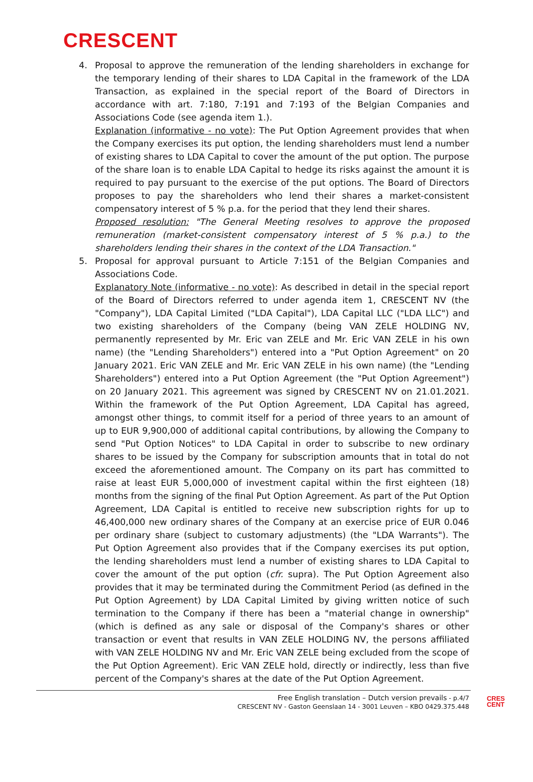CRESCENT
4. Proposal to approve the remuneration of the lending shareholders in exchange for the temporary lending of their shares to LDA Capital in the framework of the LDA Transaction, as explained in the special report of the Board of Directors in accordance with art. 7:180, 7:191 and 7:193 of the Belgian Companies and Associations Code (see agenda item 1.).
Explanation (informative - no vote): The Put Option Agreement provides that when the Company exercises its put option, the lending shareholders must lend a number of existing shares to LDA Capital to cover the amount of the put option. The purpose of the share loan is to enable LDA Capital to hedge its risks against the amount it is required to pay pursuant to the exercise of the put options. The Board of Directors proposes to pay the shareholders who lend their shares a market-consistent compensatory interest of 5 % p.a. for the period that they lend their shares.
Proposed resolution: "The General Meeting resolves to approve the proposed remuneration (market-consistent compensatory interest of 5 % p.a.) to the shareholders lending their shares in the context of the LDA Transaction."
5. Proposal for approval pursuant to Article 7:151 of the Belgian Companies and Associations Code.
Explanatory Note (informative - no vote): As described in detail in the special report of the Board of Directors referred to under agenda item 1, CRESCENT NV (the "Company"), LDA Capital Limited ("LDA Capital"), LDA Capital LLC ("LDA LLC") and two existing shareholders of the Company (being VAN ZELE HOLDING NV, permanently represented by Mr. Eric van ZELE and Mr. Eric VAN ZELE in his own name) (the "Lending Shareholders") entered into a "Put Option Agreement" on 20 January 2021. Eric VAN ZELE and Mr. Eric VAN ZELE in his own name) (the "Lending Shareholders") entered into a Put Option Agreement (the "Put Option Agreement") on 20 January 2021. This agreement was signed by CRESCENT NV on 21.01.2021. Within the framework of the Put Option Agreement, LDA Capital has agreed, amongst other things, to commit itself for a period of three years to an amount of up to EUR 9,900,000 of additional capital contributions, by allowing the Company to send "Put Option Notices" to LDA Capital in order to subscribe to new ordinary shares to be issued by the Company for subscription amounts that in total do not exceed the aforementioned amount. The Company on its part has committed to raise at least EUR 5,000,000 of investment capital within the first eighteen (18) months from the signing of the final Put Option Agreement. As part of the Put Option Agreement, LDA Capital is entitled to receive new subscription rights for up to 46,400,000 new ordinary shares of the Company at an exercise price of EUR 0.046 per ordinary share (subject to customary adjustments) (the "LDA Warrants"). The Put Option Agreement also provides that if the Company exercises its put option, the lending shareholders must lend a number of existing shares to LDA Capital to cover the amount of the put option (cfr. supra). The Put Option Agreement also provides that it may be terminated during the Commitment Period (as defined in the Put Option Agreement) by LDA Capital Limited by giving written notice of such termination to the Company if there has been a "material change in ownership" (which is defined as any sale or disposal of the Company's shares or other transaction or event that results in VAN ZELE HOLDING NV, the persons affiliated with VAN ZELE HOLDING NV and Mr. Eric VAN ZELE being excluded from the scope of the Put Option Agreement). Eric VAN ZELE hold, directly or indirectly, less than five percent of the Company's shares at the date of the Put Option Agreement.
Free English translation – Dutch version prevails - p.4/7
CRESCENT NV - Gaston Geenslaan 14 - 3001 Leuven – KBO 0429.375.448
CRES
CENT